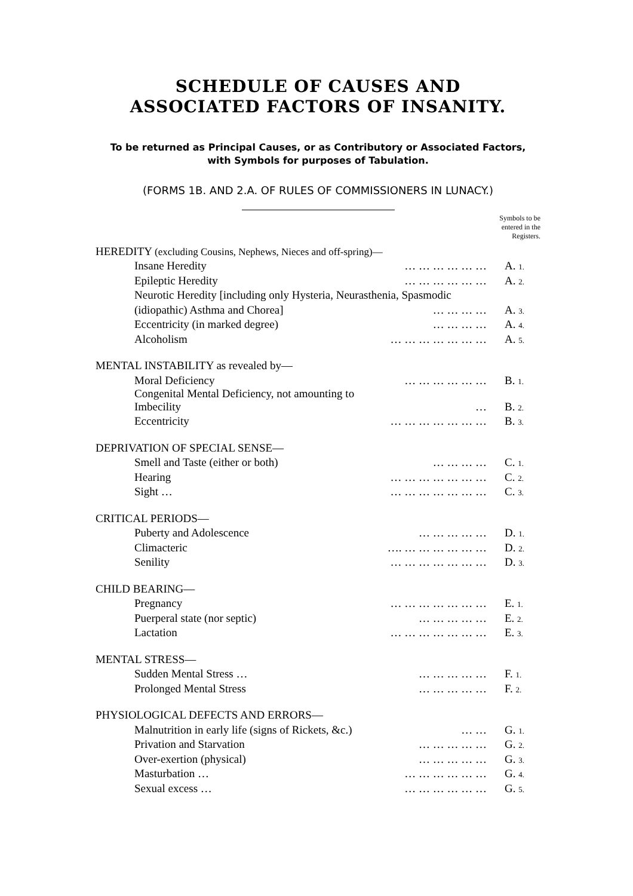SCHEDULE OF CAUSES AND
ASSOCIATED FACTORS OF INSANITY.
To be returned as Principal Causes, or as Contributory or Associated Factors,
with Symbols for purposes of Tabulation.
(FORMS 1B. AND 2.A. OF RULES OF COMMISSIONERS IN LUNACY.)
Symbols to be
entered in the
Registers.
| HEREDITY (excluding Cousins, Nephews, Nieces and off-spring)— | | |
| Insane Heredity | … … … … … … | A. 1. |
| Epileptic Heredity | … … … … … … | A. 2. |
| Neurotic Heredity [including only Hysteria, Neurasthenia, Spasmodic | | |
| (idiopathic) Asthma and Chorea] | … … … … | A. 3. |
| Eccentricity (in marked degree) | … … … … | A. 4. |
| Alcoholism | … … … … … … … | A. 5. |
| MENTAL INSTABILITY as revealed by— | | |
| Moral Deficiency | … … … … … … | B. 1. |
| Congenital Mental Deficiency, not amounting to Imbecility | … | B. 2. |
| Eccentricity | … … … … … … … | B. 3. |
| DEPRIVATION OF SPECIAL SENSE— | | |
| Smell and Taste (either or both) | … … … … | C. 1. |
| Hearing | … … … … … … … | C. 2. |
| Sight … | … … … … … … … | C. 3. |
| CRITICAL PERIODS— | | |
| Puberty and Adolescence | … … … … … | D. 1. |
| Climacteric | …. … … … … … … | D. 2. |
| Senility | … … … … … … … | D. 3. |
| CHILD BEARING— | | |
| Pregnancy | … … … … … … … | E. 1. |
| Puerperal state (nor septic) | … … … … … | E. 2. |
| Lactation | … … … … … … … | E. 3. |
| MENTAL STRESS— | | |
| Sudden Mental Stress … | … … … … … | F. 1. |
| Prolonged Mental Stress | … … … … … | F. 2. |
| PHYSIOLOGICAL DEFECTS AND ERRORS— | | |
| Malnutrition in early life (signs of Rickets, &c.) | … … | G. 1. |
| Privation and Starvation | … … … … … | G. 2. |
| Over-exertion (physical) | … … … … … | G. 3. |
| Masturbation … | … … … … … … | G. 4. |
| Sexual excess … | … … … … … … | G. 5. |